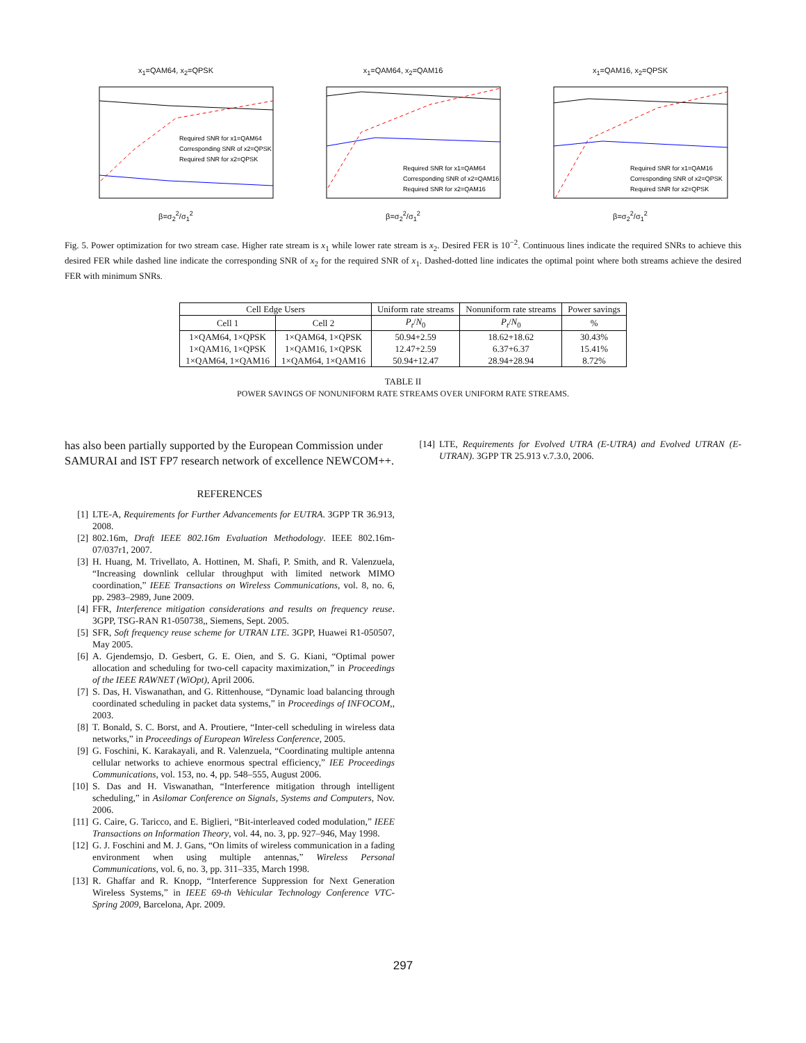x<sub>1</sub>=QAM64, x<sub>2</sub>=QPSK
Required SNR for x1=QAM64
Corresponding SNR of x2=QPSK
Required SNR for x2=QPSK
β=σ<sub>2</sub><sup>2</sup>/σ<sub>1</sub><sup>2</sup>
x<sub>1</sub>=QAM64, x<sub>2</sub>=QAM16
Required SNR for x1=QAM64
Corresponding SNR of x2=QAM16
Required SNR for x2=QAM16
β=σ<sub>2</sub><sup>2</sup>/σ<sub>1</sub><sup>2</sup>
x<sub>1</sub>=QAM16, x<sub>2</sub>=QPSK
Required SNR for x1=QAM16
Corresponding SNR of x2=QPSK
Required SNR for x2=QPSK
β=σ<sub>2</sub><sup>2</sup>/σ<sub>1</sub><sup>2</sup>
Fig. 5. Power optimization for two stream case. Higher rate stream is x<sub>1</sub> while lower rate stream is x<sub>2</sub>. Desired FER is 10<sup>−2</sup>. Continuous lines indicate the required SNRs to achieve this desired FER while dashed line indicate the corresponding SNR of x<sub>2</sub> for the required SNR of x<sub>1</sub>. Dashed-dotted line indicates the optimal point where both streams achieve the desired FER with minimum SNRs.
| Cell Edge Users | | Uniform rate streams | Nonuniform rate streams | Power savings |
| --- | --- | --- | --- | --- |
| Cell 1 | Cell 2 | P<sub>t</sub> / N<sub>0</sub> | P<sub>t</sub> / N<sub>0</sub> | % |
| 1×QAM64, 1×QPSK 1×QAM16, 1×QPSK 1×QAM64, 1×QAM16 | 1×QAM64, 1×QPSK 1×QAM16, 1×QPSK 1×QAM64, 1×QAM16 | 50.94+2.59 12.47+2.59 50.94+12.47 | 18.62+18.62 6.37+6.37 28.94+28.94 | 30.43% 15.41% 8.72% |
TABLE II
POWER SAVINGS OF NONUNIFORM RATE STREAMS OVER UNIFORM RATE STREAMS.
has also been partially supported by the European Commission under SAMURAI and IST FP7 research network of excellence NEWCOM++.
REFERENCES
[1] LTE-A, Requirements for Further Advancements for EUTRA. 3GPP TR 36.913, 2008.
[2] 802.16m, Draft IEEE 802.16m Evaluation Methodology. IEEE 802.16m-07/037r1, 2007.
[3] H. Huang, M. Trivellato, A. Hottinen, M. Shafi, P. Smith, and R. Valenzuela, “Increasing downlink cellular throughput with limited network MIMO coordination,” IEEE Transactions on Wireless Communications, vol. 8, no. 6, pp. 2983–2989, June 2009.
[4] FFR, Interference mitigation considerations and results on frequency reuse. 3GPP, TSG-RAN R1-050738,, Siemens, Sept. 2005.
[5] SFR, Soft frequency reuse scheme for UTRAN LTE. 3GPP, Huawei R1-050507, May 2005.
[6] A. Gjendemsjo, D. Gesbert, G. E. Oien, and S. G. Kiani, “Optimal power allocation and scheduling for two-cell capacity maximization,” in Proceedings of the IEEE RAWNET (WiOpt), April 2006.
[7] S. Das, H. Viswanathan, and G. Rittenhouse, “Dynamic load balancing through coordinated scheduling in packet data systems,” in Proceedings of INFOCOM,, 2003.
[8] T. Bonald, S. C. Borst, and A. Proutiere, “Inter-cell scheduling in wireless data networks,” in Proceedings of European Wireless Conference, 2005.
[9] G. Foschini, K. Karakayali, and R. Valenzuela, “Coordinating multiple antenna cellular networks to achieve enormous spectral efficiency,” IEE Proceedings Communications, vol. 153, no. 4, pp. 548–555, August 2006.
[10] S. Das and H. Viswanathan, “Interference mitigation through intelligent scheduling,” in Asilomar Conference on Signals, Systems and Computers, Nov. 2006.
[11] G. Caire, G. Taricco, and E. Biglieri, “Bit-interleaved coded modulation,” IEEE Transactions on Information Theory, vol. 44, no. 3, pp. 927–946, May 1998.
[12] G. J. Foschini and M. J. Gans, “On limits of wireless communication in a fading environment when using multiple antennas,” Wireless Personal Communications, vol. 6, no. 3, pp. 311–335, March 1998.
[13] R. Ghaffar and R. Knopp, “Interference Suppression for Next Generation Wireless Systems,” in IEEE 69-th Vehicular Technology Conference VTC-Spring 2009, Barcelona, Apr. 2009.
[14] LTE, Requirements for Evolved UTRA (E-UTRA) and Evolved UTRAN (E-UTRAN). 3GPP TR 25.913 v.7.3.0, 2006.
297